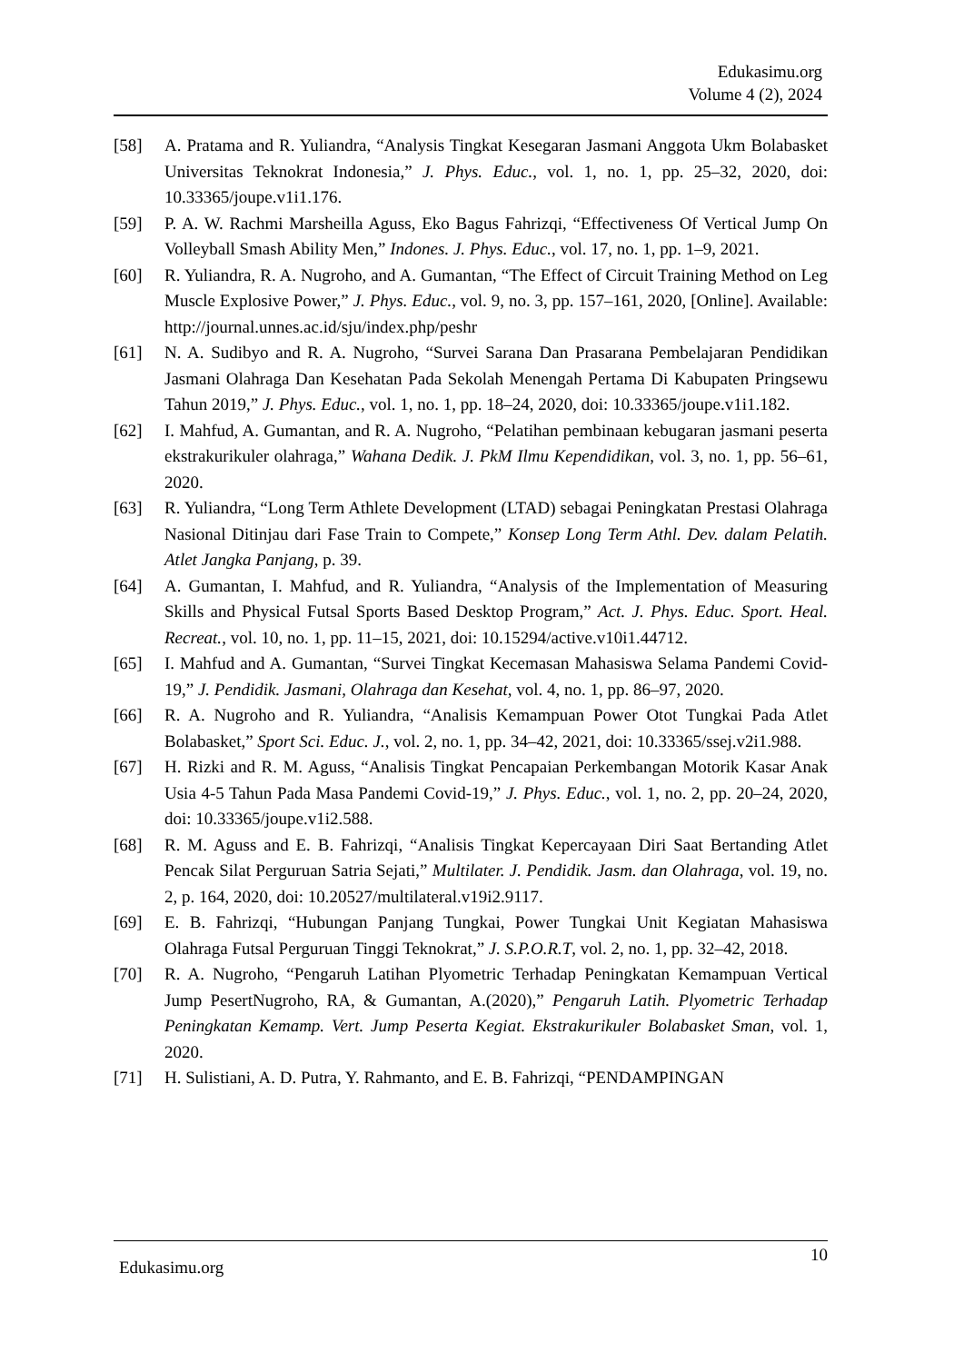Edukasimu.org
Volume 4 (2), 2024
[58] A. Pratama and R. Yuliandra, “Analysis Tingkat Kesegaran Jasmani Anggota Ukm Bolabasket Universitas Teknokrat Indonesia,” J. Phys. Educ., vol. 1, no. 1, pp. 25–32, 2020, doi: 10.33365/joupe.v1i1.176.
[59] P. A. W. Rachmi Marsheilla Aguss, Eko Bagus Fahrizqi, “Effectiveness Of Vertical Jump On Volleyball Smash Ability Men,” Indones. J. Phys. Educ., vol. 17, no. 1, pp. 1–9, 2021.
[60] R. Yuliandra, R. A. Nugroho, and A. Gumantan, “The Effect of Circuit Training Method on Leg Muscle Explosive Power,” J. Phys. Educ., vol. 9, no. 3, pp. 157–161, 2020, [Online]. Available: http://journal.unnes.ac.id/sju/index.php/peshr
[61] N. A. Sudibyo and R. A. Nugroho, “Survei Sarana Dan Prasarana Pembelajaran Pendidikan Jasmani Olahraga Dan Kesehatan Pada Sekolah Menengah Pertama Di Kabupaten Pringsewu Tahun 2019,” J. Phys. Educ., vol. 1, no. 1, pp. 18–24, 2020, doi: 10.33365/joupe.v1i1.182.
[62] I. Mahfud, A. Gumantan, and R. A. Nugroho, “Pelatihan pembinaan kebugaran jasmani peserta ekstrakurikuler olahraga,” Wahana Dedik. J. PkM Ilmu Kependidikan, vol. 3, no. 1, pp. 56–61, 2020.
[63] R. Yuliandra, “Long Term Athlete Development (LTAD) sebagai Peningkatan Prestasi Olahraga Nasional Ditinjau dari Fase Train to Compete,” Konsep Long Term Athl. Dev. dalam Pelatih. Atlet Jangka Panjang, p. 39.
[64] A. Gumantan, I. Mahfud, and R. Yuliandra, “Analysis of the Implementation of Measuring Skills and Physical Futsal Sports Based Desktop Program,” Act. J. Phys. Educ. Sport. Heal. Recreat., vol. 10, no. 1, pp. 11–15, 2021, doi: 10.15294/active.v10i1.44712.
[65] I. Mahfud and A. Gumantan, “Survei Tingkat Kecemasan Mahasiswa Selama Pandemi Covid-19,” J. Pendidik. Jasmani, Olahraga dan Kesehat, vol. 4, no. 1, pp. 86–97, 2020.
[66] R. A. Nugroho and R. Yuliandra, “Analisis Kemampuan Power Otot Tungkai Pada Atlet Bolabasket,” Sport Sci. Educ. J., vol. 2, no. 1, pp. 34–42, 2021, doi: 10.33365/ssej.v2i1.988.
[67] H. Rizki and R. M. Aguss, “Analisis Tingkat Pencapaian Perkembangan Motorik Kasar Anak Usia 4-5 Tahun Pada Masa Pandemi Covid-19,” J. Phys. Educ., vol. 1, no. 2, pp. 20–24, 2020, doi: 10.33365/joupe.v1i2.588.
[68] R. M. Aguss and E. B. Fahrizqi, “Analisis Tingkat Kepercayaan Diri Saat Bertanding Atlet Pencak Silat Perguruan Satria Sejati,” Multilater. J. Pendidik. Jasm. dan Olahraga, vol. 19, no. 2, p. 164, 2020, doi: 10.20527/multilateral.v19i2.9117.
[69] E. B. Fahrizqi, “Hubungan Panjang Tungkai, Power Tungkai Unit Kegiatan Mahasiswa Olahraga Futsal Perguruan Tinggi Teknokrat,” J. S.P.O.R.T, vol. 2, no. 1, pp. 32–42, 2018.
[70] R. A. Nugroho, “Pengaruh Latihan Plyometric Terhadap Peningkatan Kemampuan Vertical Jump PesertNugroho, RA, & Gumantan, A.(2020),” Pengaruh Latih. Plyometric Terhadap Peningkatan Kemamp. Vert. Jump Peserta Kegiat. Ekstrakurikuler Bolabasket Sman, vol. 1, 2020.
[71] H. Sulistiani, A. D. Putra, Y. Rahmanto, and E. B. Fahrizqi, “PENDAMPINGAN
Edukasimu.org 10